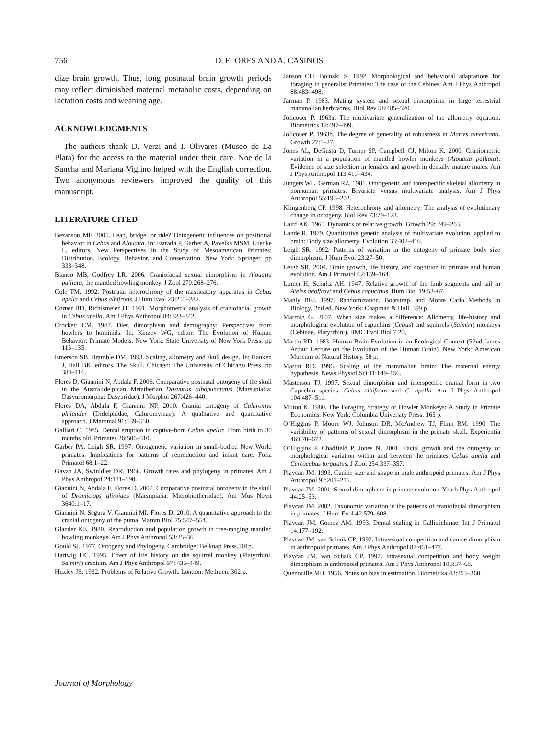756 D. FLORES AND A. CASINOS
dize brain growth. Thus, long postnatal brain growth periods may reflect diminished maternal metabolic costs, depending on lactation costs and weaning age.
ACKNOWLEDGMENTS
The authors thank D. Verzi and I. Olivares (Museo de La Plata) for the access to the material under their care. Noe de la Sancha and Mariana Viglino helped with the English correction. Two anonymous reviewers improved the quality of this manuscript.
LITERATURE CITED
Bezanson MF. 2005. Leap, bridge, or ride? Ontogenetic influences on positional behavior in Cebus and Alouatta. In: Estrada P, Garber A, Pavelka MSM, Luecke L, editors. New Perspectives in the Study of Mesoamerican Primates: Distribution, Ecology, Behavior, and Conservation. New York: Springer. pp 333–348.
Blanco MB, Godfrey LR. 2006. Craniofacial sexual dimorphism in Alouatta palliata, the mantled howling monkey. J Zool 270:268–276.
Cole TM. 1992. Postnatal heterochrony of the masticatory apparatus in Cebus apella and Cebus albifrons. J Hum Evol 23:253–282.
Corner BD, Richtsmeier JT. 1991. Morphometric analysis of craniofacial growth in Cebus apella. Am J Phys Anthropol 84:323–342.
Crockett CM. 1987. Diet, dimorphism and demography: Perspectives from howlers to hominids. In: Kinzev WG, editor. The Evolution of Human Behavior: Primate Models. New York: State University of New York Press. pp 115–135.
Emerson SB, Bramble DM. 1993. Scaling, allometry and skull design. In: Hanken J, Hall BK, editors. The Skull. Chicago: The University of Chicago Press. pp 384–416.
Flores D, Giannini N, Abdala F. 2006. Comparative postnatal ontogeny of the skull in the Australidelphian Metatherian Dasyurus albopunctatus (Marsupialia: Dasyuromorpha: Dasyuridae). J Morphol 267:426–440.
Flores DA, Abdala F, Giannini NP. 2010. Cranial ontogeny of Caluromys philander (Didelphidae, Caluromyinae): A qualitative and quantitative approach. J Mammal 91:539–550.
Galliari C. 1985. Dental eruption in captive-born Cebus apella: From birth to 30 months old. Primates 26:506–510.
Garber PA, Leigh SR. 1997. Ontogenetic variation in small-bodied New World primates: Implications for patterns of reproduction and infant care. Folia Primatol 68:1–22.
Gavan JA, Swinldler DR. 1966. Growth rates and phylogeny in primates. Am J Phys Anthropol 24:181–190.
Giannini N, Abdala F, Flores D. 2004. Comparative postnatal ontogeny in the skull of Dromiciops gliroides (Marsupialia: Microbiotheriidae). Am Mus Novit 3640:1–17.
Giannini N, Segura V, Giannini MI, Flores D. 2010. A quantitative approach to the cranial ontogeny of the puma. Mamm Biol 75:547–554.
Glander KE. 1980. Reproduction and population growth in free-ranging mantled howling monkeys. Am J Phys Anthropol 53:25–36.
Gould SJ. 1977. Ontogeny and Phylogeny. Cambridge: Belknap Press.501p.
Hartwig HC. 1995. Effect of life history on the squirrel monkey (Platyrrhini, Saimiri) cranium. Am J Phys Anthropol 97: 435–449.
Huxley JS. 1932. Problems of Relative Growth. London: Methuen. 302 p.
Janson CH, Boinski S. 1992. Morphological and behavioral adaptations for foraging in generalist Primates: The case of the Cebines. Am J Phys Anthropol 88:483–498.
Jarman P. 1983. Mating system and sexual dimorphism in large terrestrial mammalian herbivores. Biol Rev 58:485–520.
Jolicouer P. 1963a. The multivariate generalization of the allometry equation. Biometrics 19:497–499.
Jolicouer P. 1963b. The degree of generality of robustness in Martes americana. Growth 27:1–27.
Jones AL, DeGusta D, Turner SP, Campbell CJ, Milton K. 2000. Craniometric variation in a population of mantled howler monkeys (Alouatta palliata): Evidence of size selection in females and growth in dentally mature males. Am J Phys Anthropol 113:411–434.
Jungers WL, German RZ. 1981. Ontogenetic and interspecific skeletal allometry in nonhuman primates: Bivariate versus multivariate analysis. Am J Phys Anthropol 55:195–202.
Klingenberg CP. 1998. Heterochrony and allometry: The analysis of evolutionary change in ontogeny. Biol Rev 73:79–123.
Laird AK. 1965. Dynamics of relative growth. Growth 29: 249–263.
Lande R. 1979. Quantitative genetic analysis of multivariate evolution, applied to brain: Body size allometry. Evolution 33:402–416.
Leigh SR. 1992. Patterns of variation in the ontogeny of primate body size dimorphism. J Hum Evol 23:27–50.
Leigh SR. 2004. Brain growth, life history, and cognition in primate and human evolution. Am J Primatol 62:139–164.
Lumer H, Schultz AH. 1947. Relative growth of the limb segments and tail in Ateles geoffroyi and Cebus capucinus. Hum Biol 19:53–67.
Manly BFJ. 1997. Randomization, Bootstrap, and Monte Carlo Methods in Biology, 2nd ed. New York: Chapman & Hall. 399 p.
Marroig G. 2007. When size makes a difference: Allometry, life-history and morphological evolution of capuchins (Cebus) and squirrels (Saimiri) monkeys (Cebinae, Platyrrhini). BMC Evol Biol 7:20.
Martin RD. 1983. Human Brain Evolution in an Ecological Context (52nd James Arthur Lecture on the Evolution of the Human Brain). New York: American Museum of Natural History. 58 p.
Martin RD. 1996. Scaling of the mammalian brain: The maternal energy hypothesis. News Physiol Sci 11:149–156.
Masterson TJ. 1997. Sexual dimorphism and interspecific cranial form in two Capuchin species: Cebus albifrons and C. apella. Am J Phys Anthropol 104:487–511.
Milton K. 1980. The Foraging Strategy of Howler Monkeys: A Study in Primate Economics. New York: Columbia University Press. 165 p.
O’Higgins P, Moore WJ, Johnson DR, McAndrew TJ, Flinn RM. 1990. The variability of patterns of sexual dimorphism in the primate skull. Experientia 46:670–672.
O’Higgins P, Chadfield P, Jones N. 2001. Facial growth and the ontogeny of morphological variation within and between the primates Cebus apella and Cercocebus torquatus. J Zool 254:337–357.
Plavcan JM. 1993. Canine size and shape in male anthropoid primates. Am J Phys Anthropol 92:201–216.
Plavcan JM. 2001. Sexual dimorphism in primate evolution. Yearb Phys Anthropol 44:25–53.
Plavcan JM. 2002. Taxonomic variation in the patterns of craniofacial dimorphism in primates. J Hum Evol 42:579–608.
Plavcan JM, Gomez AM. 1993. Dental scaling in Callitrichinae. Int J Primatol 14:177–192.
Plavcan JM, van Schaik CP. 1992. Intrasexual competition and canine dimorphism in anthropoid primates. Am J Phys Anthropol 87:461–477.
Plavcan JM, van Schaik CP. 1997. Intrasexual competition and body weight dimorphism in anthropoid primates. Am J Phys Anthropol 103:37–68.
Quenouille MH. 1956. Notes on bias in estimation. Biometrika 43:353–360.
Journal of Morphology